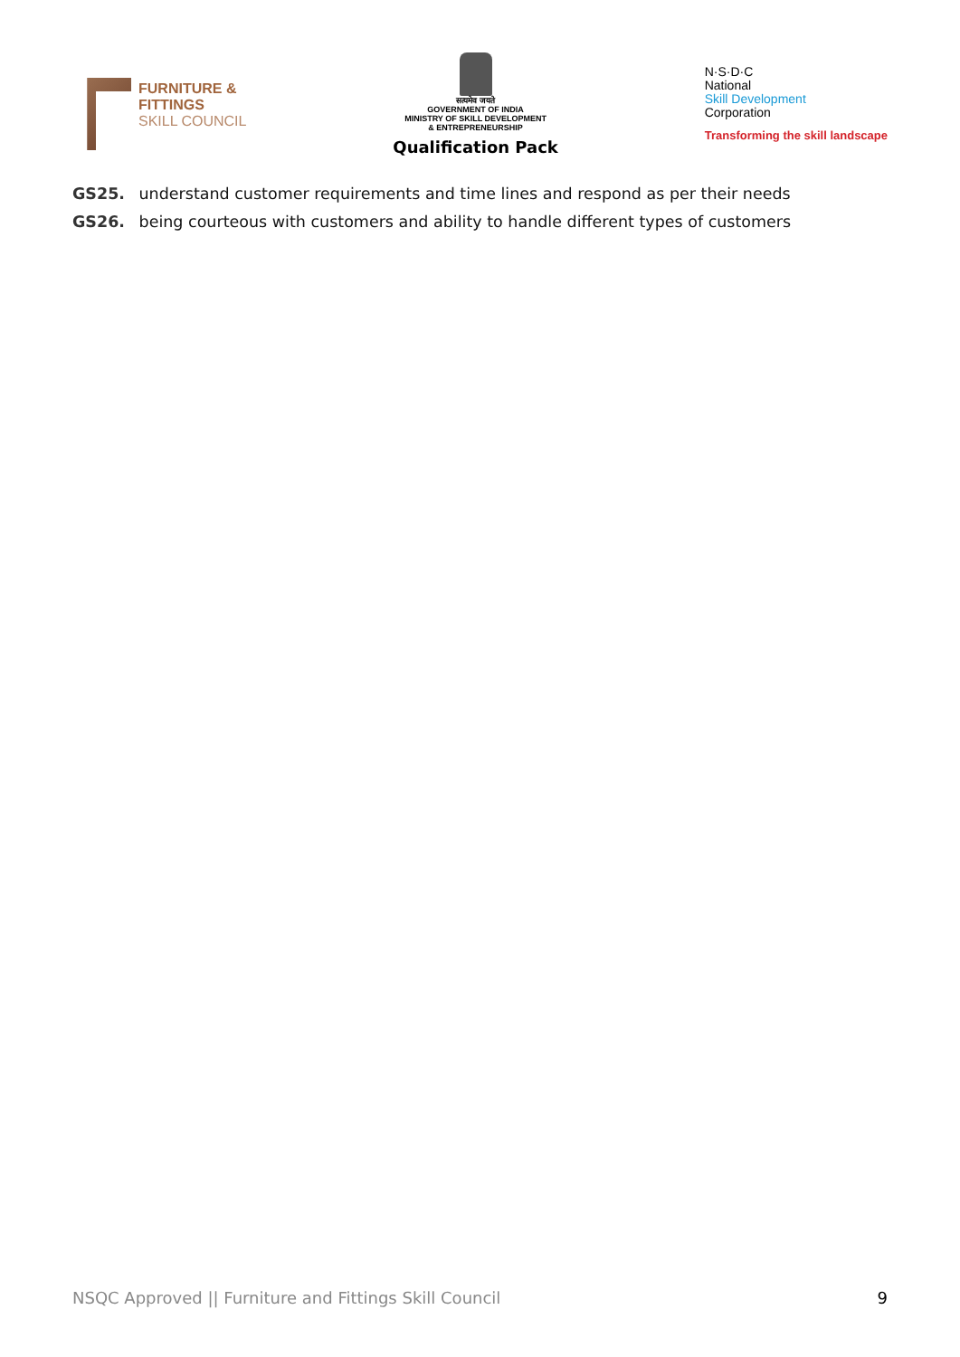FURNITURE &
FITTINGS
SKILL COUNCIL
सत्यमेव जयते
GOVERNMENT OF INDIA
MINISTRY OF SKILL DEVELOPMENT
& ENTREPRENEURSHIP
Qualification Pack
N·S·D·C
National
Skill Development
Corporation
Transforming the skill landscape
GS25. understand customer requirements and time lines and respond as per their needs
GS26. being courteous with customers and ability to handle different types of customers
NSQC Approved || Furniture and Fittings Skill Council 9